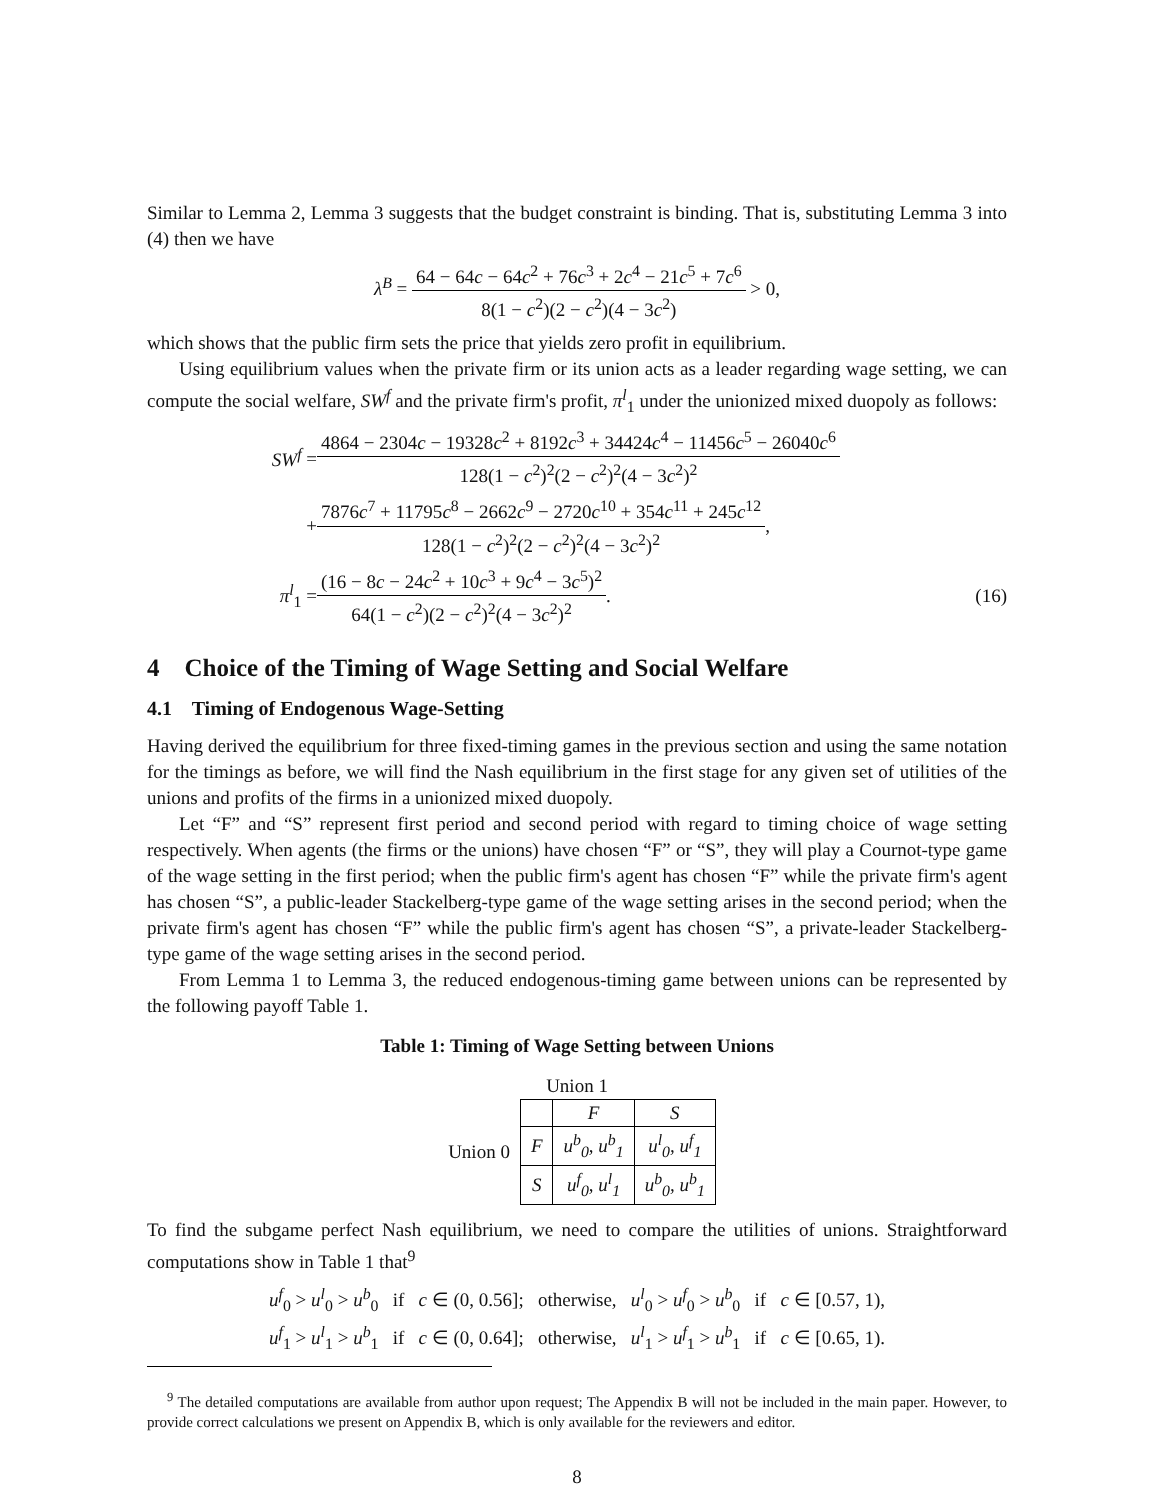Similar to Lemma 2, Lemma 3 suggests that the budget constraint is binding. That is, substituting Lemma 3 into (4) then we have
λ<sup>B</sup> = 64 − 64c − 64c<sup>2</sup> + 76c<sup>3</sup> + 2c<sup>4</sup> − 21c<sup>5</sup> + 7c<sup>6</sup> 8(1 − c<sup>2</sup>)(2 − c<sup>2</sup>)(4 − 3c<sup>2</sup>) > 0,
which shows that the public firm sets the price that yields zero profit in equilibrium.
Using equilibrium values when the private firm or its union acts as a leader regarding wage setting, we can compute the social welfare, SW<sup>f</sup> and the private firm's profit, π<sup>l</sup><sub>1</sub> under the unionized mixed duopoly as follows:
SW<sup>f</sup> = 4864 − 2304c − 19328c<sup>2</sup> + 8192c<sup>3</sup> + 34424c<sup>4</sup> − 11456c<sup>5</sup> − 26040c<sup>6</sup> 128(1 − c<sup>2</sup>)<sup>2</sup>(2 − c<sup>2</sup>)<sup>2</sup>(4 − 3c<sup>2</sup>)<sup>2</sup>
+ 7876c<sup>7</sup> + 11795c<sup>8</sup> − 2662c<sup>9</sup> − 2720c<sup>10</sup> + 354c<sup>11</sup> + 245c<sup>12</sup> 128(1 − c<sup>2</sup>)<sup>2</sup>(2 − c<sup>2</sup>)<sup>2</sup>(4 − 3c<sup>2</sup>)<sup>2</sup>,
π<sup>l</sup><sub>1</sub> = (16 − 8c − 24c<sup>2</sup> + 10c<sup>3</sup> + 9c<sup>4</sup> − 3c<sup>5</sup>)<sup>2</sup> 64(1 − c<sup>2</sup>)(2 − c<sup>2</sup>)<sup>2</sup>(4 − 3c<sup>2</sup>)<sup>2</sup>. (16)
4 Choice of the Timing of Wage Setting and Social Welfare
4.1 Timing of Endogenous Wage-Setting
Having derived the equilibrium for three fixed-timing games in the previous section and using the same notation for the timings as before, we will find the Nash equilibrium in the first stage for any given set of utilities of the unions and profits of the firms in a unionized mixed duopoly.
Let “F” and “S” represent first period and second period with regard to timing choice of wage setting respectively. When agents (the firms or the unions) have chosen “F” or “S”, they will play a Cournot-type game of the wage setting in the first period; when the public firm's agent has chosen “F” while the private firm's agent has chosen “S”, a public-leader Stackelberg-type game of the wage setting arises in the second period; when the private firm's agent has chosen “F” while the public firm's agent has chosen “S”, a private-leader Stackelberg-type game of the wage setting arises in the second period.
From Lemma 1 to Lemma 3, the reduced endogenous-timing game between unions can be represented by the following payoff Table 1.
Table 1: Timing of Wage Setting between Unions
Union 1
| Union 0 | | F | S |
| | F | u<sup>b</sup><sub>0</sub>, u<sup>b</sup><sub>1</sub> | u<sup>l</sup><sub>0</sub>, u<sup>f</sup><sub>1</sub> |
| | S | u<sup>f</sup><sub>0</sub>, u<sup>l</sup><sub>1</sub> | u<sup>b</sup><sub>0</sub>, u<sup>b</sup><sub>1</sub> |
To find the subgame perfect Nash equilibrium, we need to compare the utilities of unions. Straightforward computations show in Table 1 that<sup>9</sup>
u<sup>f</sup><sub>0</sub> > u<sup>l</sup><sub>0</sub> > u<sup>b</sup><sub>0</sub> if c ∈ (0, 0.56]; otherwise, u<sup>l</sup><sub>0</sub> > u<sup>f</sup><sub>0</sub> > u<sup>b</sup><sub>0</sub> if c ∈ [0.57, 1),
u<sup>f</sup><sub>1</sub> > u<sup>l</sup><sub>1</sub> > u<sup>b</sup><sub>1</sub> if c ∈ (0, 0.64]; otherwise, u<sup>l</sup><sub>1</sub> > u<sup>f</sup><sub>1</sub> > u<sup>b</sup><sub>1</sub> if c ∈ [0.65, 1).
<sup>9</sup> The detailed computations are available from author upon request; The Appendix B will not be included in the main paper. However, to provide correct calculations we present on Appendix B, which is only available for the reviewers and editor.
8